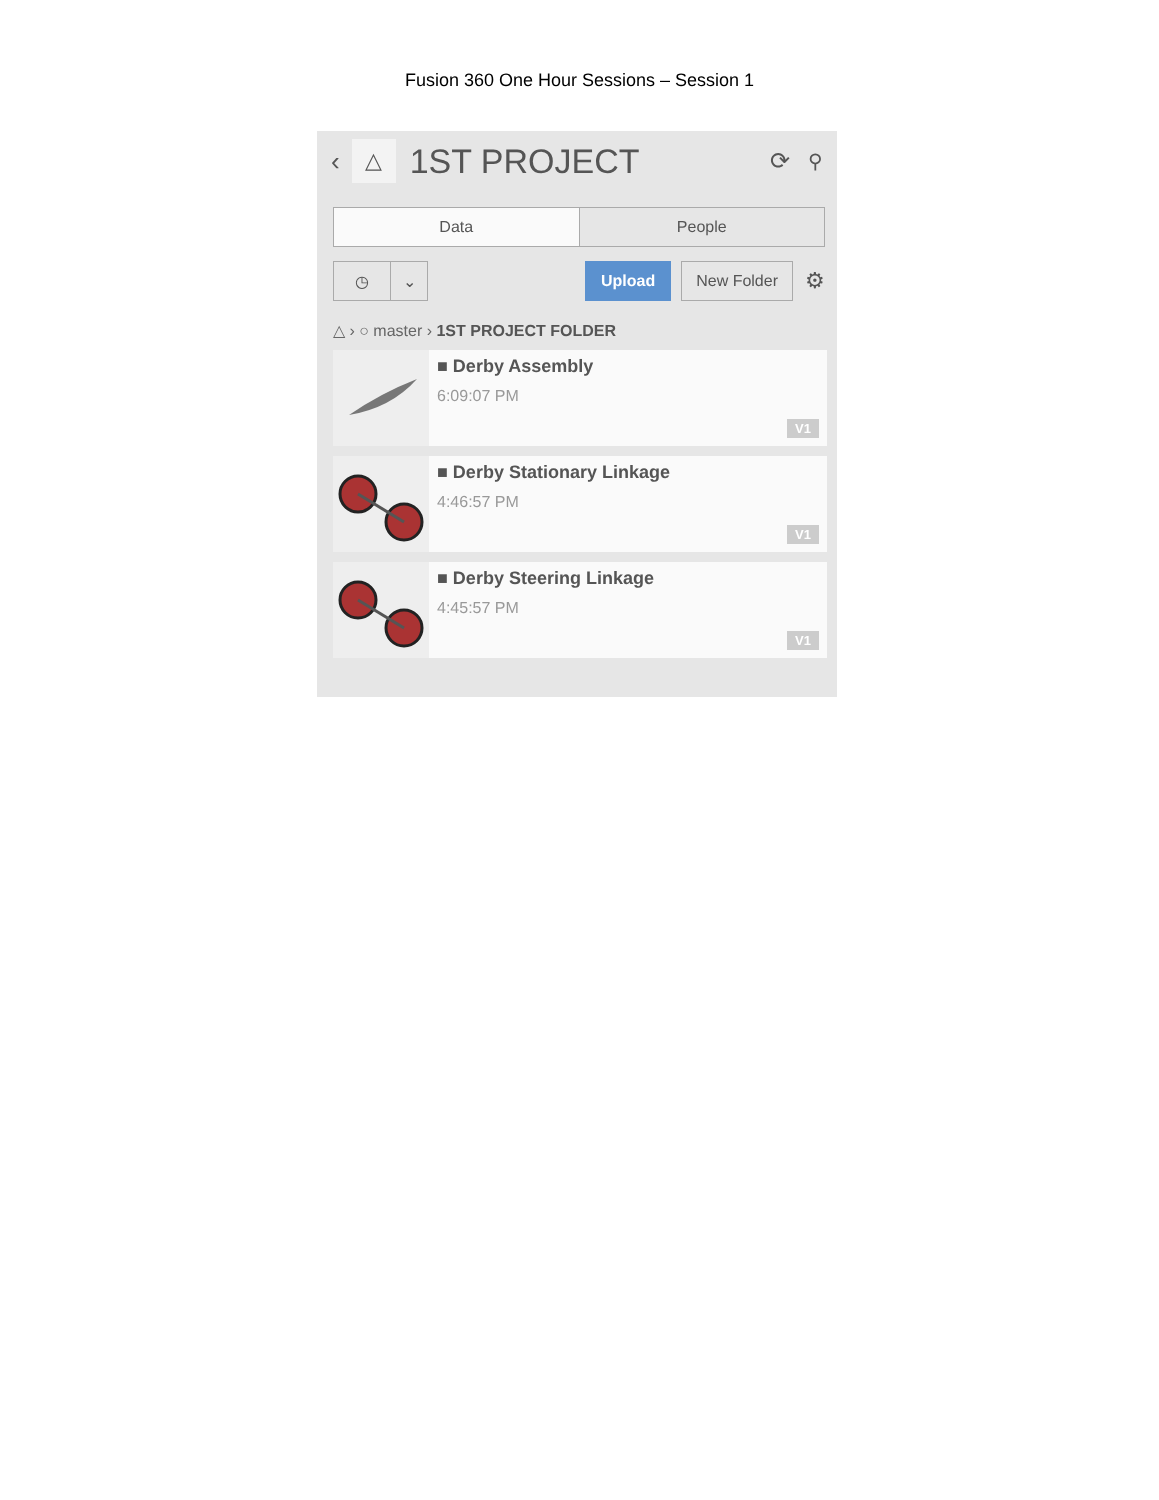Fusion 360 One Hour Sessions – Session 1
‹
△
1ST PROJECT ⟳ ⚲
Data People
◷ ⌄
Upload
New Folder
⚙
△ › ○ master › 1ST PROJECT FOLDER
■ Derby Assembly
6:09:07 PM
V1
■ Derby Stationary Linkage
4:46:57 PM
V1
■ Derby Steering Linkage
4:45:57 PM
V1